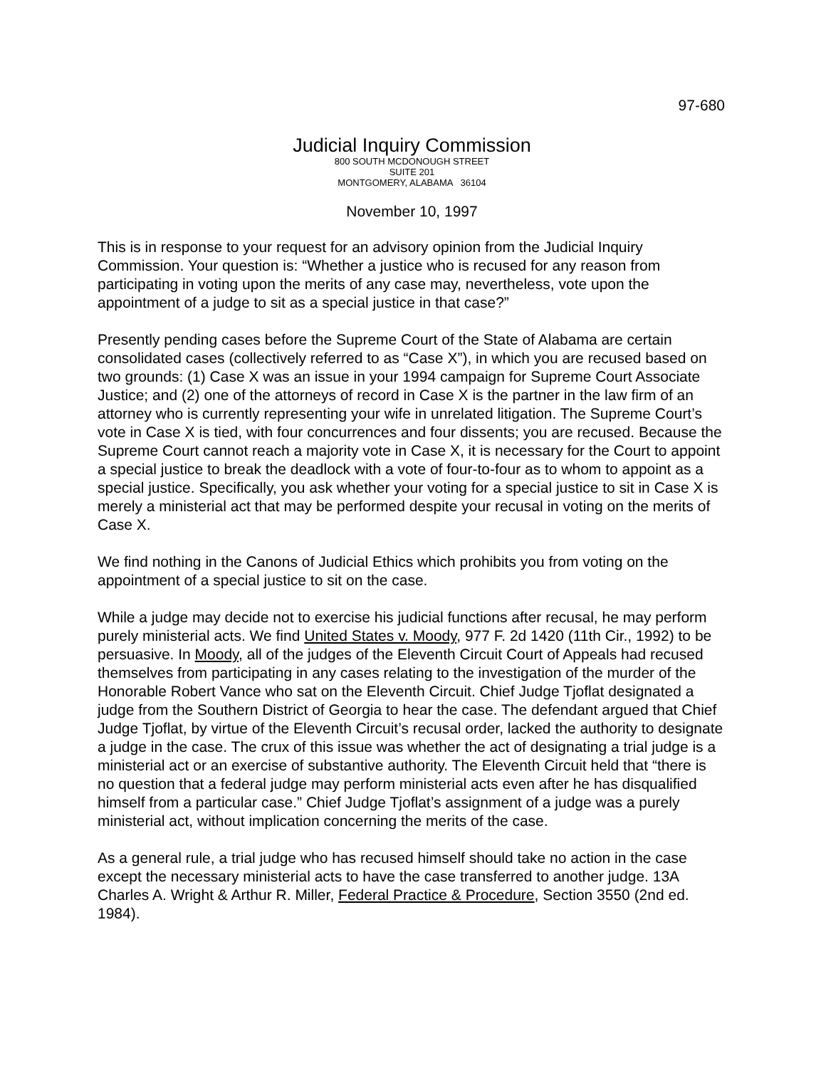97-680
Judicial Inquiry Commission
800 SOUTH MCDONOUGH STREET
SUITE 201
MONTGOMERY, ALABAMA 36104
November 10, 1997
This is in response to your request for an advisory opinion from the Judicial Inquiry Commission. Your question is: “Whether a justice who is recused for any reason from participating in voting upon the merits of any case may, nevertheless, vote upon the appointment of a judge to sit as a special justice in that case?”
Presently pending cases before the Supreme Court of the State of Alabama are certain consolidated cases (collectively referred to as “Case X”), in which you are recused based on two grounds: (1) Case X was an issue in your 1994 campaign for Supreme Court Associate Justice; and (2) one of the attorneys of record in Case X is the partner in the law firm of an attorney who is currently representing your wife in unrelated litigation. The Supreme Court’s vote in Case X is tied, with four concurrences and four dissents; you are recused. Because the Supreme Court cannot reach a majority vote in Case X, it is necessary for the Court to appoint a special justice to break the deadlock with a vote of four-to-four as to whom to appoint as a special justice. Specifically, you ask whether your voting for a special justice to sit in Case X is merely a ministerial act that may be performed despite your recusal in voting on the merits of Case X.
We find nothing in the Canons of Judicial Ethics which prohibits you from voting on the appointment of a special justice to sit on the case.
While a judge may decide not to exercise his judicial functions after recusal, he may perform purely ministerial acts. We find United States v. Moody, 977 F. 2d 1420 (11th Cir., 1992) to be persuasive. In Moody, all of the judges of the Eleventh Circuit Court of Appeals had recused themselves from participating in any cases relating to the investigation of the murder of the Honorable Robert Vance who sat on the Eleventh Circuit. Chief Judge Tjoflat designated a judge from the Southern District of Georgia to hear the case. The defendant argued that Chief Judge Tjoflat, by virtue of the Eleventh Circuit’s recusal order, lacked the authority to designate a judge in the case. The crux of this issue was whether the act of designating a trial judge is a ministerial act or an exercise of substantive authority. The Eleventh Circuit held that “there is no question that a federal judge may perform ministerial acts even after he has disqualified himself from a particular case.” Chief Judge Tjoflat’s assignment of a judge was a purely ministerial act, without implication concerning the merits of the case.
As a general rule, a trial judge who has recused himself should take no action in the case except the necessary ministerial acts to have the case transferred to another judge. 13A Charles A. Wright & Arthur R. Miller, Federal Practice & Procedure, Section 3550 (2nd ed. 1984).